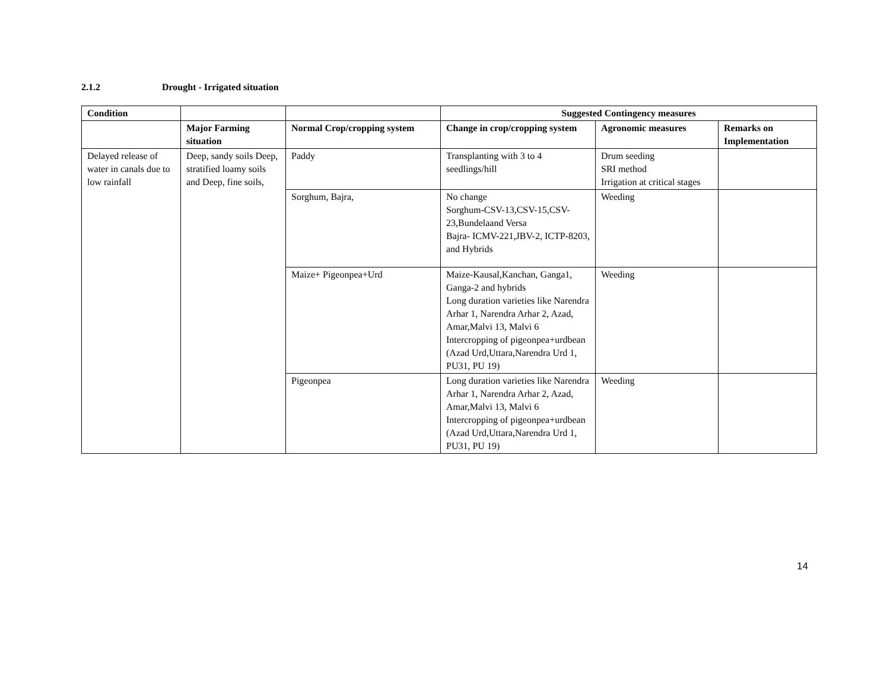2.1.2 Drought - Irrigated situation
| Condition | | | Suggested Contingency measures | | |
| --- | --- | --- | --- | --- | --- |
| | Major Farming situation | Normal Crop/cropping system | Change in crop/cropping system | Agronomic measures | Remarks on Implementation |
| Delayed release of water in canals due to low rainfall | Deep, sandy soils Deep, stratified loamy soils and Deep, fine soils, | Paddy | Transplanting with 3 to 4 seedlings/hill | Drum seeding SRI method Irrigation at critical stages | |
| | | Sorghum, Bajra, | No change Sorghum-CSV-13,CSV-15,CSV-23,Bundelaand Versa Bajra- ICMV-221,JBV-2, ICTP-8203, and Hybrids | Weeding | |
| | | Maize+ Pigeonpea+Urd | Maize-Kausal,Kanchan, Ganga1, Ganga-2 and hybrids Long duration varieties like Narendra Arhar 1, Narendra Arhar 2, Azad, Amar,Malvi 13, Malvi 6 Intercropping of pigeonpea+urdbean (Azad Urd,Uttara,Narendra Urd 1, PU31, PU 19) | Weeding | |
| | | Pigeonpea | Long duration varieties like Narendra Arhar 1, Narendra Arhar 2, Azad, Amar,Malvi 13, Malvi 6 Intercropping of pigeonpea+urdbean (Azad Urd,Uttara,Narendra Urd 1, PU31, PU 19) | Weeding | |
14